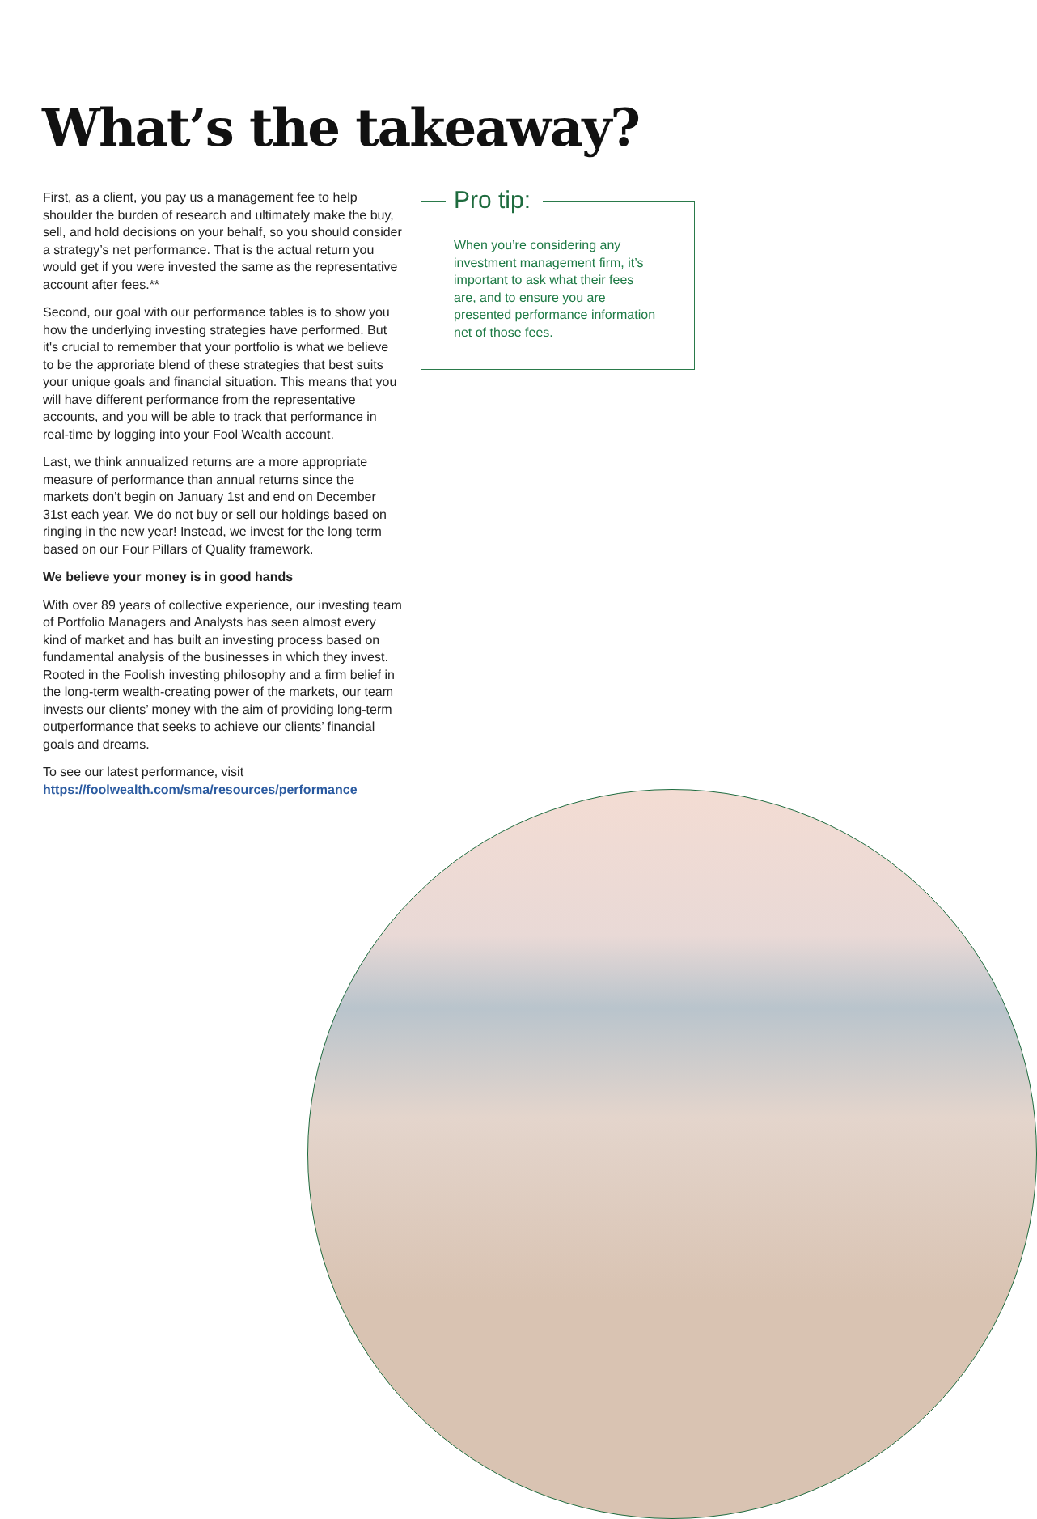What’s the takeaway?
First, as a client, you pay us a management fee to help shoulder the burden of research and ultimately make the buy, sell, and hold decisions on your behalf, so you should consider a strategy’s net performance. That is the actual return you would get if you were invested the same as the representative account after fees.**
Second, our goal with our performance tables is to show you how the underlying investing strategies have performed. But it's crucial to remember that your portfolio is what we believe to be the approriate blend of these strategies that best suits your unique goals and financial situation. This means that you will have different performance from the representative accounts, and you will be able to track that performance in real-time by logging into your Fool Wealth account.
Last, we think annualized returns are a more appropriate measure of performance than annual returns since the markets don’t begin on January 1st and end on December 31st each year. We do not buy or sell our holdings based on ringing in the new year! Instead, we invest for the long term based on our Four Pillars of Quality framework.
We believe your money is in good hands
With over 89 years of collective experience, our investing team of Portfolio Managers and Analysts has seen almost every kind of market and has built an investing process based on fundamental analysis of the businesses in which they invest. Rooted in the Foolish investing philosophy and a firm belief in the long-term wealth-creating power of the markets, our team invests our clients’ money with the aim of providing long-term outperformance that seeks to achieve our clients’ financial goals and dreams.
To see our latest performance, visit
https://foolwealth.com/sma/resources/performance
Pro tip:
When you’re considering any investment management firm, it’s important to ask what their fees are, and to ensure you are presented performance information net of those fees.